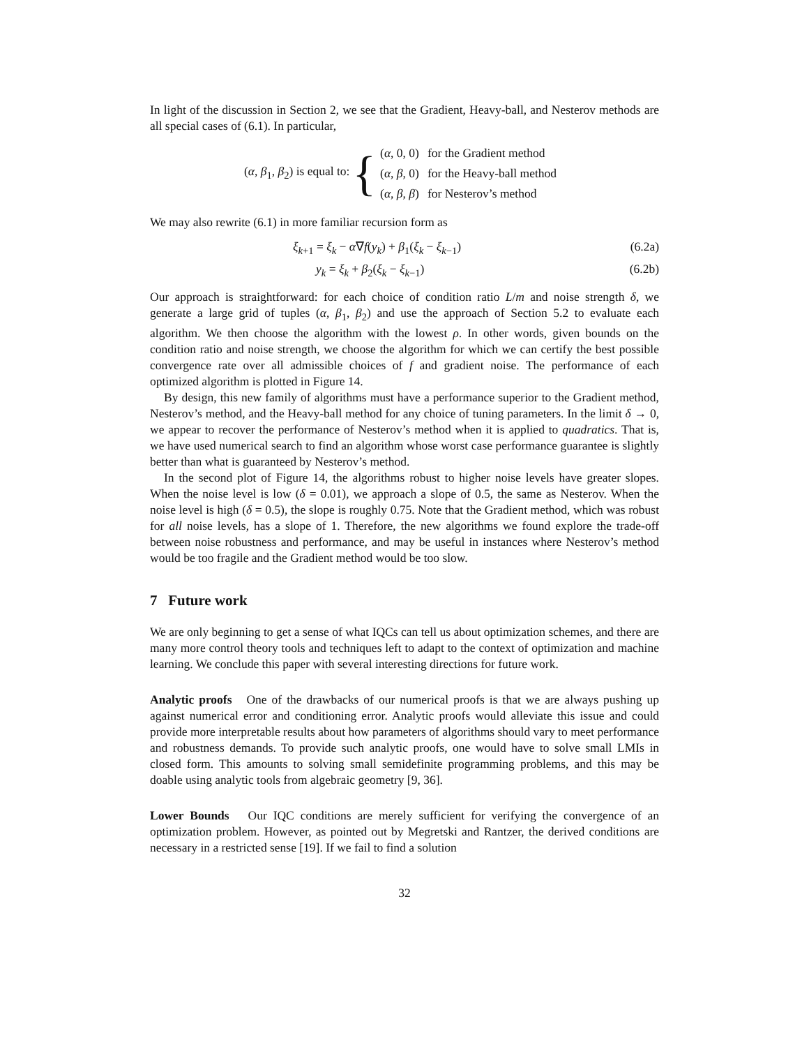In light of the discussion in Section 2, we see that the Gradient, Heavy-ball, and Nesterov methods are all special cases of (6.1). In particular,
(α, β<sub>1</sub>, β<sub>2</sub>) is equal to: {
| ( α , 0, 0) | for the Gradient method |
| ( α , β , 0) | for the Heavy-ball method |
| ( α , β , β ) | for Nesterov’s method |
We may also rewrite (6.1) in more familiar recursion form as
ξ<sub>k+1</sub> = ξ<sub>k</sub> − α∇f(y<sub>k</sub>) + β<sub>1</sub>(ξ<sub>k</sub> − ξ<sub>k−1</sub>) (6.2a)
y<sub>k</sub> = ξ<sub>k</sub> + β<sub>2</sub>(ξ<sub>k</sub> − ξ<sub>k−1</sub>) (6.2b)
Our approach is straightforward: for each choice of condition ratio L/m and noise strength δ, we generate a large grid of tuples (α, β<sub>1</sub>, β<sub>2</sub>) and use the approach of Section 5.2 to evaluate each algorithm. We then choose the algorithm with the lowest ρ. In other words, given bounds on the condition ratio and noise strength, we choose the algorithm for which we can certify the best possible convergence rate over all admissible choices of f and gradient noise. The performance of each optimized algorithm is plotted in Figure 14.
By design, this new family of algorithms must have a performance superior to the Gradient method, Nesterov’s method, and the Heavy-ball method for any choice of tuning parameters. In the limit δ → 0, we appear to recover the performance of Nesterov’s method when it is applied to quadratics. That is, we have used numerical search to find an algorithm whose worst case performance guarantee is slightly better than what is guaranteed by Nesterov’s method.
In the second plot of Figure 14, the algorithms robust to higher noise levels have greater slopes. When the noise level is low (δ = 0.01), we approach a slope of 0.5, the same as Nesterov. When the noise level is high (δ = 0.5), the slope is roughly 0.75. Note that the Gradient method, which was robust for all noise levels, has a slope of 1. Therefore, the new algorithms we found explore the trade-off between noise robustness and performance, and may be useful in instances where Nesterov’s method would be too fragile and the Gradient method would be too slow.
7 Future work
We are only beginning to get a sense of what IQCs can tell us about optimization schemes, and there are many more control theory tools and techniques left to adapt to the context of optimization and machine learning. We conclude this paper with several interesting directions for future work.
Analytic proofs One of the drawbacks of our numerical proofs is that we are always pushing up against numerical error and conditioning error. Analytic proofs would alleviate this issue and could provide more interpretable results about how parameters of algorithms should vary to meet performance and robustness demands. To provide such analytic proofs, one would have to solve small LMIs in closed form. This amounts to solving small semidefinite programming problems, and this may be doable using analytic tools from algebraic geometry [9, 36].
Lower Bounds Our IQC conditions are merely sufficient for verifying the convergence of an optimization problem. However, as pointed out by Megretski and Rantzer, the derived conditions are necessary in a restricted sense [19]. If we fail to find a solution
32